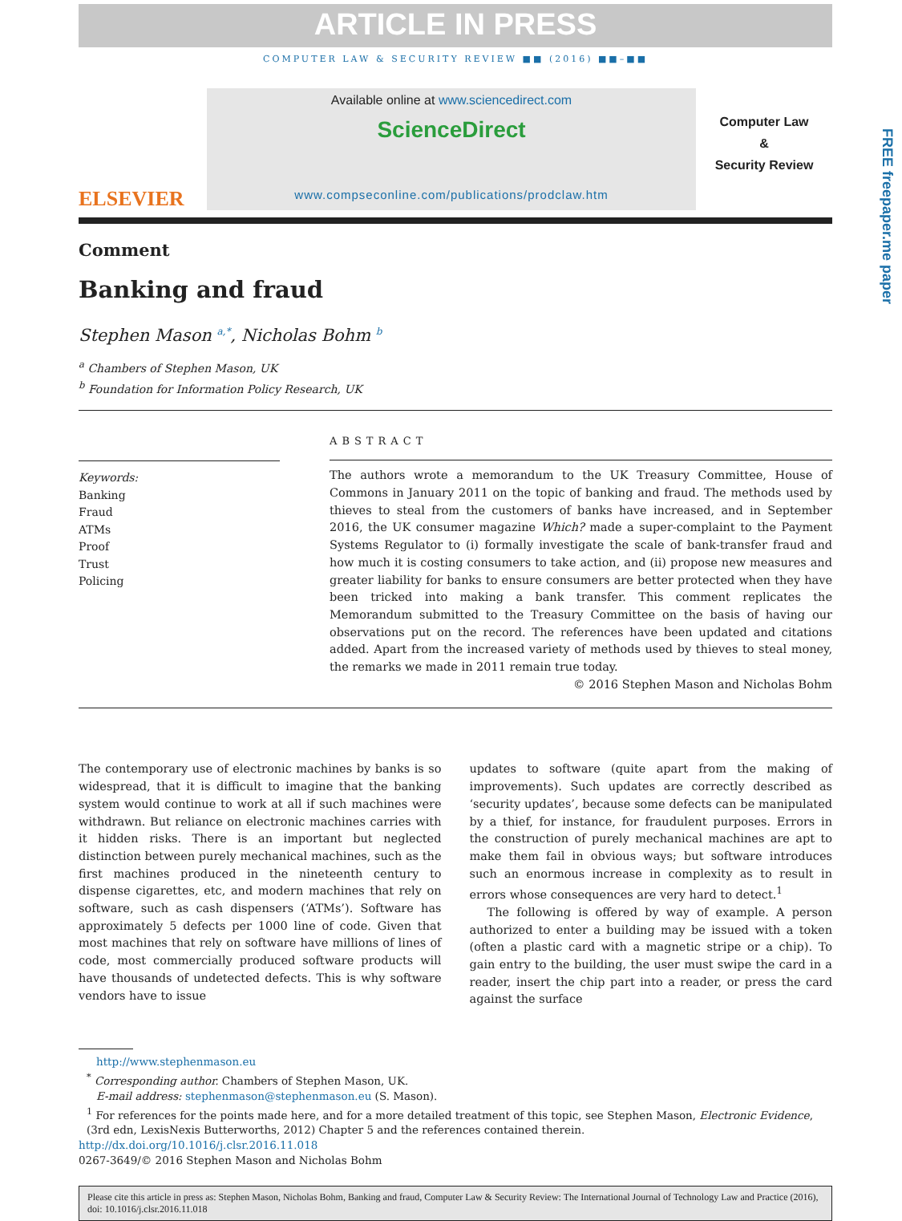FREE freepaper.me paper
ARTICLE IN PRESS
COMPUTER LAW & SECURITY REVIEW ■■ (2016) ■■–■■
ELSEVIER
Available online at www.sciencedirect.com
ScienceDirect
www.compseconline.com/publications/prodclaw.htm
Computer Law
&
Security Review
Comment
Banking and fraud
Stephen Mason <sup>a,*</sup>, Nicholas Bohm <sup>b</sup>
<sup>a</sup> Chambers of Stephen Mason, UK
<sup>b</sup> Foundation for Information Policy Research, UK
Keywords:
Banking
Fraud
ATMs
Proof
Trust
Policing
ABSTRACT
The authors wrote a memorandum to the UK Treasury Committee, House of Commons in January 2011 on the topic of banking and fraud. The methods used by thieves to steal from the customers of banks have increased, and in September 2016, the UK consumer magazine Which? made a super-complaint to the Payment Systems Regulator to (i) formally investigate the scale of bank-transfer fraud and how much it is costing consumers to take action, and (ii) propose new measures and greater liability for banks to ensure consumers are better protected when they have been tricked into making a bank transfer. This comment replicates the Memorandum submitted to the Treasury Committee on the basis of having our observations put on the record. The references have been updated and citations added. Apart from the increased variety of methods used by thieves to steal money, the remarks we made in 2011 remain true today.
© 2016 Stephen Mason and Nicholas Bohm
The contemporary use of electronic machines by banks is so widespread, that it is difficult to imagine that the banking system would continue to work at all if such machines were withdrawn. But reliance on electronic machines carries with it hidden risks. There is an important but neglected distinction between purely mechanical machines, such as the first machines produced in the nineteenth century to dispense cigarettes, etc, and modern machines that rely on software, such as cash dispensers (‘ATMs’). Software has approximately 5 defects per 1000 line of code. Given that most machines that rely on software have millions of lines of code, most commercially produced software products will have thousands of undetected defects. This is why software vendors have to issue
updates to software (quite apart from the making of improvements). Such updates are correctly described as ‘security updates’, because some defects can be manipulated by a thief, for instance, for fraudulent purposes. Errors in the construction of purely mechanical machines are apt to make them fail in obvious ways; but software introduces such an enormous increase in complexity as to result in errors whose consequences are very hard to detect.<sup>1</sup>
The following is offered by way of example. A person authorized to enter a building may be issued with a token (often a plastic card with a magnetic stripe or a chip). To gain entry to the building, the user must swipe the card in a reader, insert the chip part into a reader, or press the card against the surface
http://www.stephenmason.eu
<sup>*</sup> Corresponding author. Chambers of Stephen Mason, UK.
E-mail address: stephenmason@stephenmason.eu (S. Mason).
<sup>1</sup> For references for the points made here, and for a more detailed treatment of this topic, see Stephen Mason, Electronic Evidence, (3rd edn, LexisNexis Butterworths, 2012) Chapter 5 and the references contained therein.
http://dx.doi.org/10.1016/j.clsr.2016.11.018
0267-3649/© 2016 Stephen Mason and Nicholas Bohm
Please cite this article in press as: Stephen Mason, Nicholas Bohm, Banking and fraud, Computer Law & Security Review: The International Journal of Technology Law and Practice (2016), doi: 10.1016/j.clsr.2016.11.018